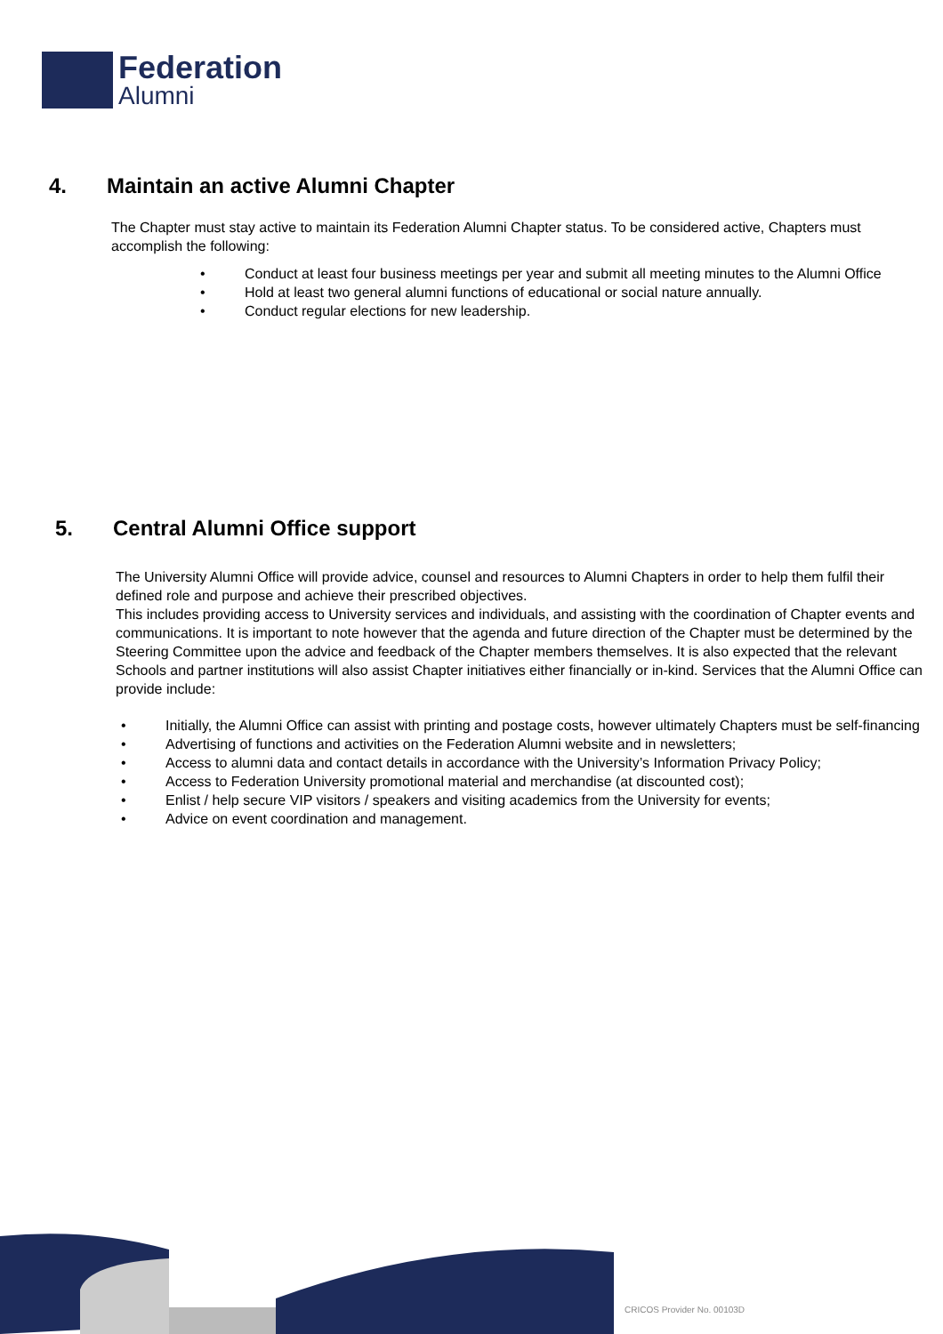Federation
Alumni
4. Maintain an active Alumni Chapter
The Chapter must stay active to maintain its Federation Alumni Chapter status. To be considered active, Chapters must accomplish the following:
• Conduct at least four business meetings per year and submit all meeting minutes to the Alumni Office
• Hold at least two general alumni functions of educational or social nature annually.
• Conduct regular elections for new leadership.
5. Central Alumni Office support
The University Alumni Office will provide advice, counsel and resources to Alumni Chapters in order to help them fulfil their defined role and purpose and achieve their prescribed objectives.
This includes providing access to University services and individuals, and assisting with the coordination of Chapter events and communications. It is important to note however that the agenda and future direction of the Chapter must be determined by the Steering Committee upon the advice and feedback of the Chapter members themselves. It is also expected that the relevant Schools and partner institutions will also assist Chapter initiatives either financially or in-kind. Services that the Alumni Office can provide include:
• Initially, the Alumni Office can assist with printing and postage costs, however ultimately Chapters must be self-financing
• Advertising of functions and activities on the Federation Alumni website and in newsletters;
• Access to alumni data and contact details in accordance with the University’s Information Privacy Policy;
• Access to Federation University promotional material and merchandise (at discounted cost);
• Enlist / help secure VIP visitors / speakers and visiting academics from the University for events;
• Advice on event coordination and management.
CRICOS Provider No. 00103D